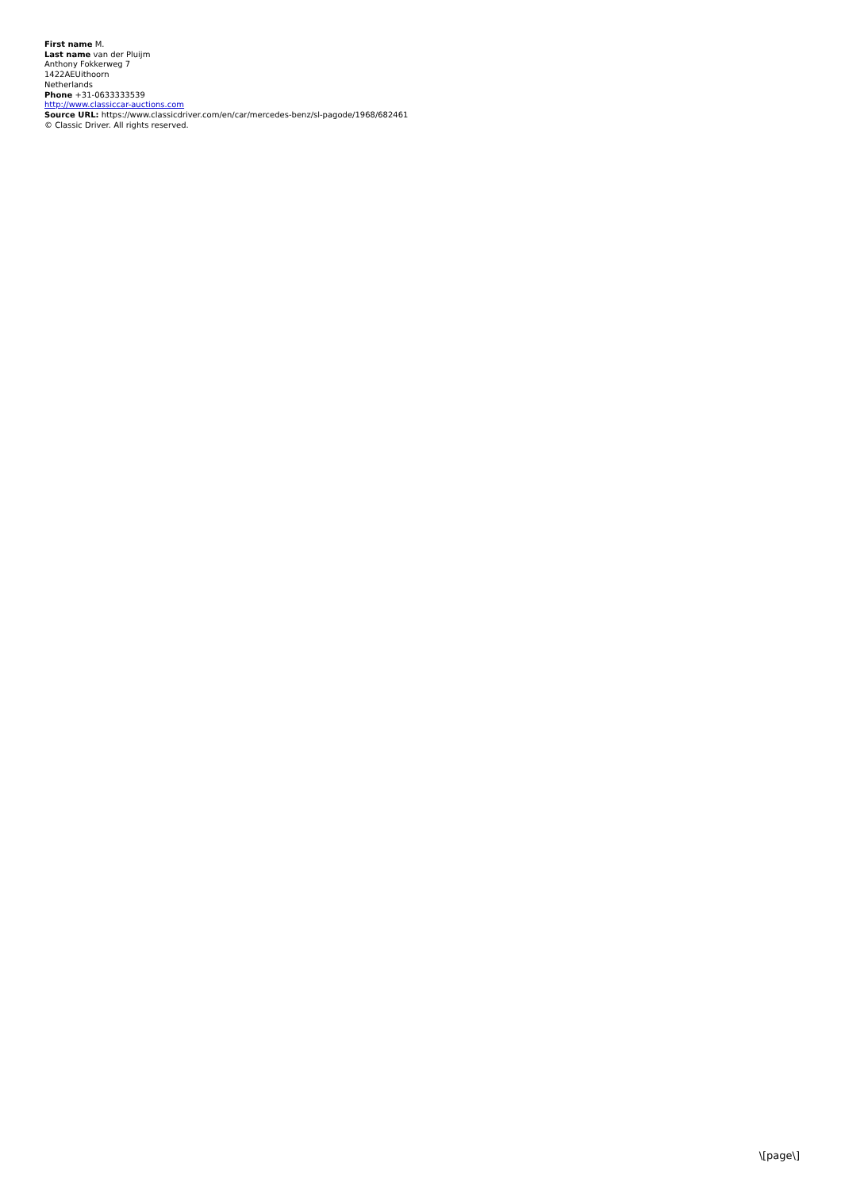First name M.
Last name van der Pluijm
Anthony Fokkerweg 7
1422AEUithoorn
Netherlands
Phone +31-0633333539
http://www.classiccar-auctions.com
Source URL: https://www.classicdriver.com/en/car/mercedes-benz/sl-pagode/1968/682461
© Classic Driver. All rights reserved.
\[page\]